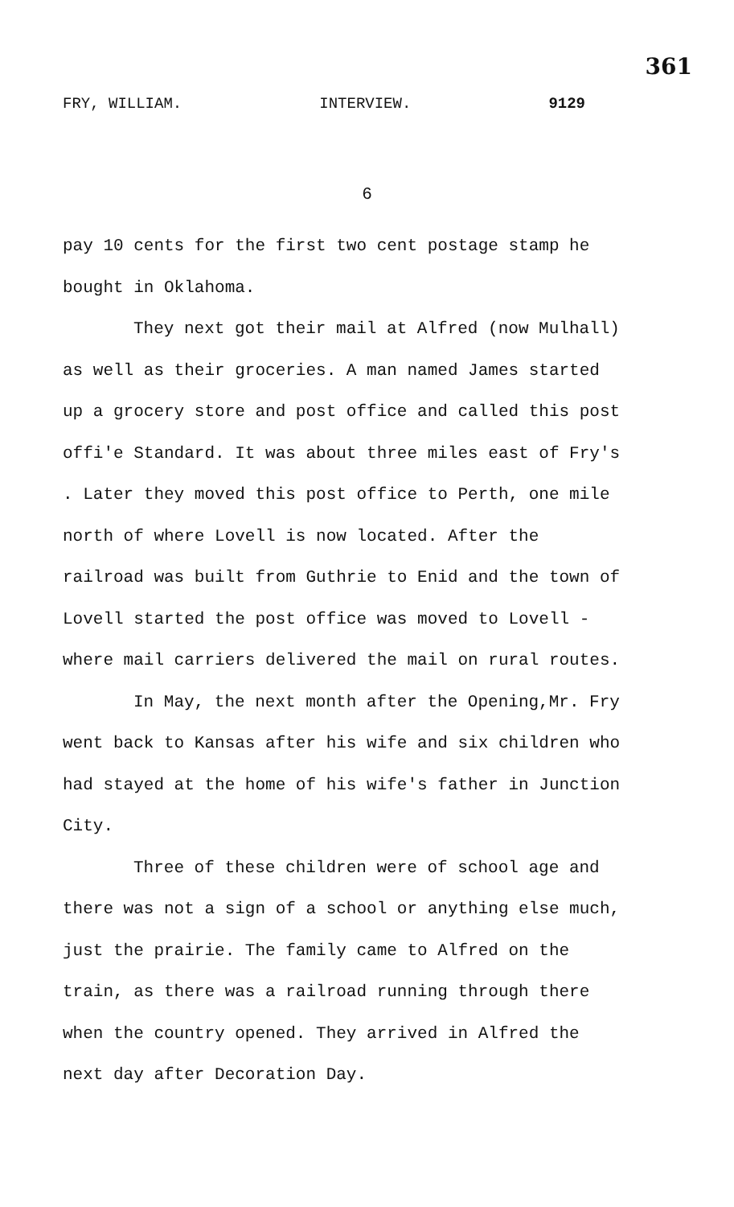361
FRY, WILLIAM. INTERVIEW. 9129
6
pay 10 cents for the first two cent postage stamp he bought in Oklahoma.
They next got their mail at Alfred (now Mulhall) as well as their groceries. A man named James started up a grocery store and post office and called this post offi'e Standard. It was about three miles east of Fry's . Later they moved this post office to Perth, one mile north of where Lovell is now located. After the railroad was built from Guthrie to Enid and the town of Lovell started the post office was moved to Lovell - where mail carriers delivered the mail on rural routes.
In May, the next month after the Opening,Mr. Fry went back to Kansas after his wife and six children who had stayed at the home of his wife's father in Junction City.
Three of these children were of school age and there was not a sign of a school or anything else much, just the prairie. The family came to Alfred on the train, as there was a railroad running through there when the country opened. They arrived in Alfred the next day after Decoration Day.